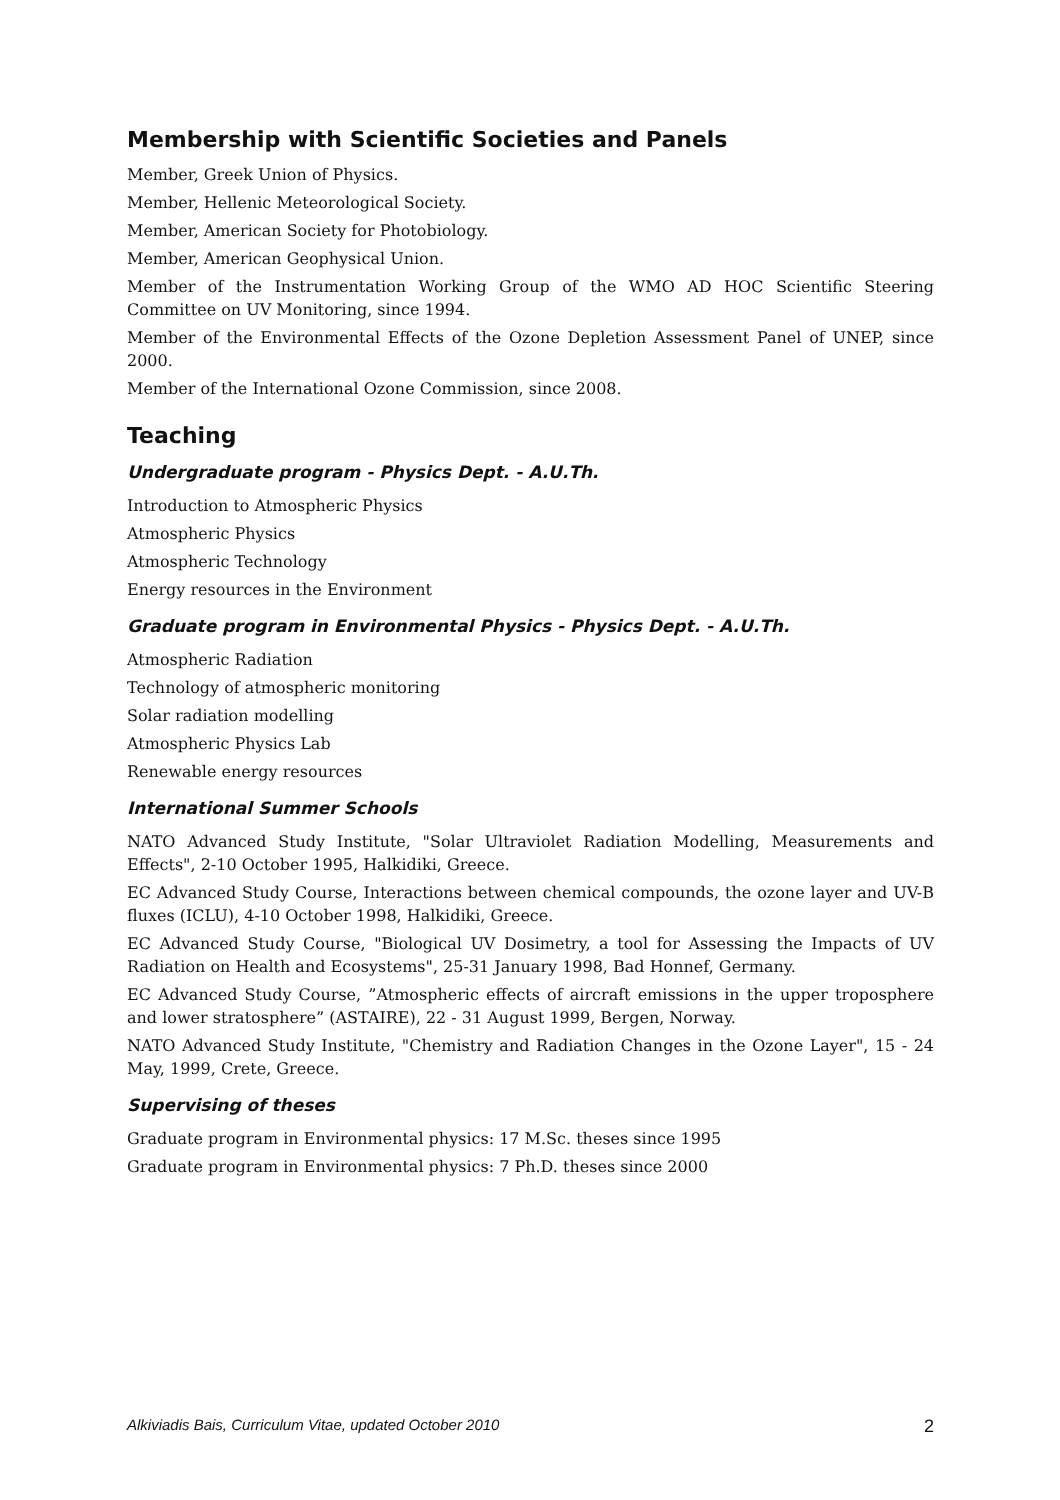Membership with Scientific Societies and Panels
Member, Greek Union of Physics.
Member, Hellenic Meteorological Society.
Member, American Society for Photobiology.
Member, American Geophysical Union.
Member of the Instrumentation Working Group of the WMO AD HOC Scientific Steering Committee on UV Monitoring, since 1994.
Member of the Environmental Effects of the Ozone Depletion Assessment Panel of UNEP, since 2000.
Member of the International Ozone Commission, since 2008.
Teaching
Undergraduate program - Physics Dept. - A.U.Th.
Introduction to Atmospheric Physics
Atmospheric Physics
Atmospheric Technology
Energy resources in the Environment
Graduate program in Environmental Physics - Physics Dept. - A.U.Th.
Atmospheric Radiation
Technology of atmospheric monitoring
Solar radiation modelling
Atmospheric Physics Lab
Renewable energy resources
International Summer Schools
NATO Advanced Study Institute, "Solar Ultraviolet Radiation Modelling, Measurements and Effects", 2-10 October 1995, Halkidiki, Greece.
EC Advanced Study Course, Interactions between chemical compounds, the ozone layer and UV-B fluxes (ICLU), 4-10 October 1998, Halkidiki, Greece.
EC Advanced Study Course, "Biological UV Dosimetry, a tool for Assessing the Impacts of UV Radiation on Health and Ecosystems", 25-31 January 1998, Bad Honnef, Germany.
EC Advanced Study Course, ”Atmospheric effects of aircraft emissions in the upper troposphere and lower stratosphere” (ASTAIRE), 22 - 31 August 1999, Bergen, Norway.
NATO Advanced Study Institute, "Chemistry and Radiation Changes in the Ozone Layer", 15 - 24 May, 1999, Crete, Greece.
Supervising of theses
Graduate program in Environmental physics: 17 M.Sc. theses since 1995
Graduate program in Environmental physics: 7 Ph.D. theses since 2000
Alkiviadis Bais, Curriculum Vitae, updated October 2010 2